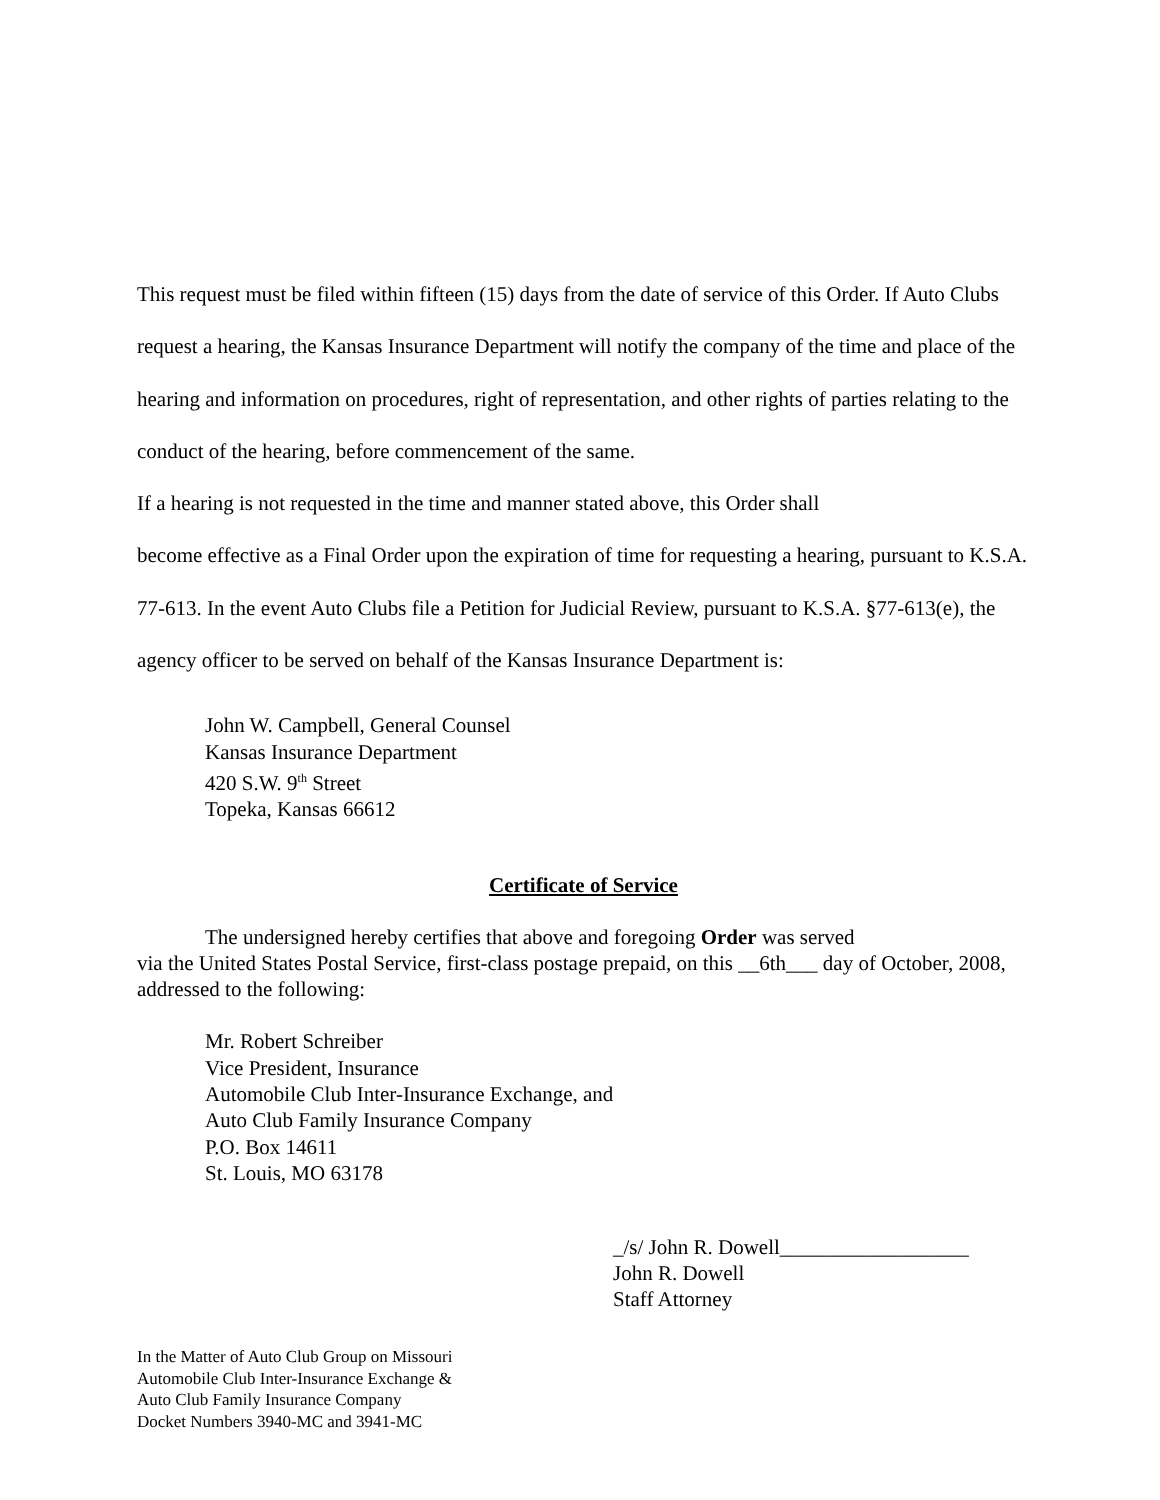This request must be filed within fifteen (15) days from the date of service of this Order. If Auto Clubs request a hearing, the Kansas Insurance Department will notify the company of the time and place of the hearing and information on procedures, right of representation, and other rights of parties relating to the conduct of the hearing, before commencement of the same.
If a hearing is not requested in the time and manner stated above, this Order shall
become effective as a Final Order upon the expiration of time for requesting a hearing, pursuant to K.S.A. 77-613. In the event Auto Clubs file a Petition for Judicial Review, pursuant to K.S.A. §77-613(e), the agency officer to be served on behalf of the Kansas Insurance Department is:
John W. Campbell, General Counsel
Kansas Insurance Department
420 S.W. 9<sup>th</sup> Street
Topeka, Kansas 66612
Certificate of Service
The undersigned hereby certifies that above and foregoing Order was served
via the United States Postal Service, first-class postage prepaid, on this __6th___ day of October, 2008, addressed to the following:
Mr. Robert Schreiber
Vice President, Insurance
Automobile Club Inter-Insurance Exchange, and
Auto Club Family Insurance Company
P.O. Box 14611
St. Louis, MO 63178
_/s/ John R. Dowell__________________
John R. Dowell
Staff Attorney
In the Matter of Auto Club Group on Missouri
Automobile Club Inter-Insurance Exchange &
Auto Club Family Insurance Company
Docket Numbers 3940-MC and 3941-MC